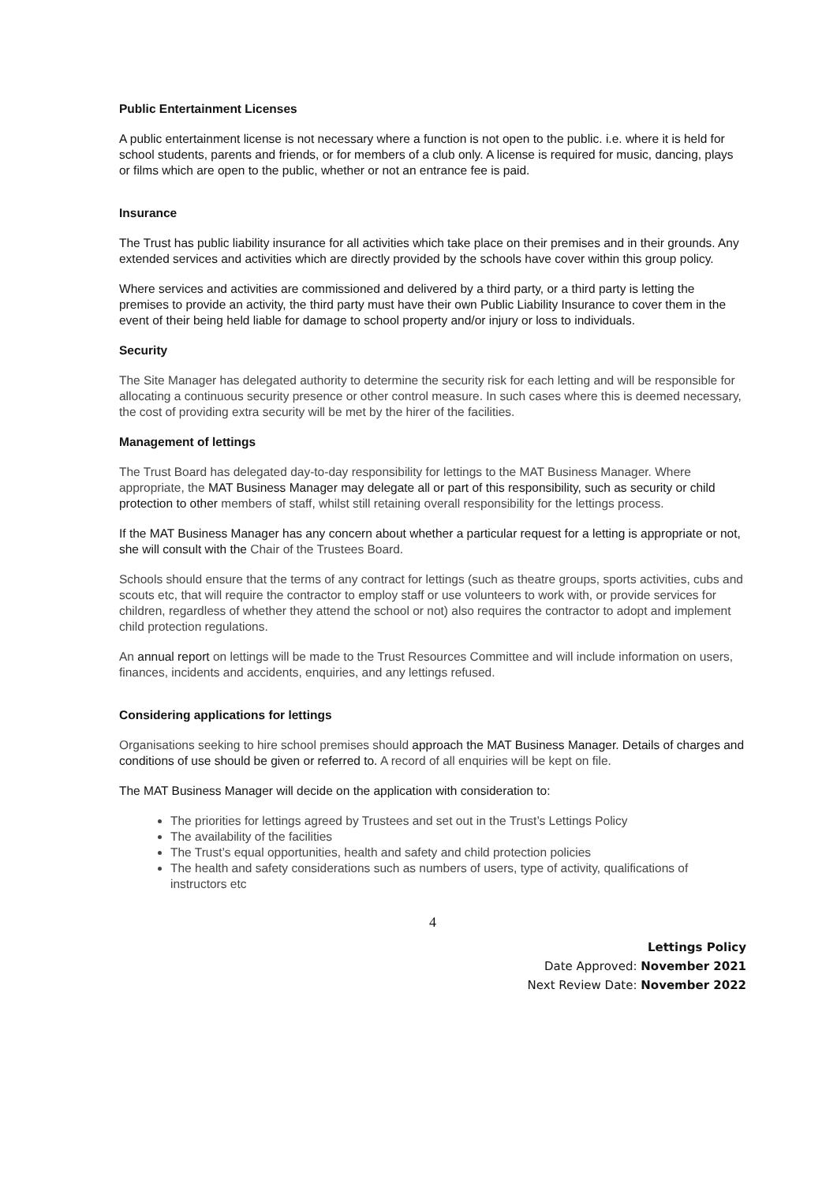Public Entertainment Licenses
A public entertainment license is not necessary where a function is not open to the public. i.e. where it is held for school students, parents and friends, or for members of a club only. A license is required for music, dancing, plays or films which are open to the public, whether or not an entrance fee is paid.
Insurance
The Trust has public liability insurance for all activities which take place on their premises and in their grounds. Any extended services and activities which are directly provided by the schools have cover within this group policy.
Where services and activities are commissioned and delivered by a third party, or a third party is letting the premises to provide an activity, the third party must have their own Public Liability Insurance to cover them in the event of their being held liable for damage to school property and/or injury or loss to individuals.
Security
The Site Manager has delegated authority to determine the security risk for each letting and will be responsible for allocating a continuous security presence or other control measure. In such cases where this is deemed necessary, the cost of providing extra security will be met by the hirer of the facilities.
Management of lettings
The Trust Board has delegated day-to-day responsibility for lettings to the MAT Business Manager. Where appropriate, the MAT Business Manager may delegate all or part of this responsibility, such as security or child protection to other members of staff, whilst still retaining overall responsibility for the lettings process.
If the MAT Business Manager has any concern about whether a particular request for a letting is appropriate or not, she will consult with the Chair of the Trustees Board.
Schools should ensure that the terms of any contract for lettings (such as theatre groups, sports activities, cubs and scouts etc, that will require the contractor to employ staff or use volunteers to work with, or provide services for children, regardless of whether they attend the school or not) also requires the contractor to adopt and implement child protection regulations.
An annual report on lettings will be made to the Trust Resources Committee and will include information on users, finances, incidents and accidents, enquiries, and any lettings refused.
Considering applications for lettings
Organisations seeking to hire school premises should approach the MAT Business Manager. Details of charges and conditions of use should be given or referred to. A record of all enquiries will be kept on file.
The MAT Business Manager will decide on the application with consideration to:
The priorities for lettings agreed by Trustees and set out in the Trust’s Lettings Policy
The availability of the facilities
The Trust’s equal opportunities, health and safety and child protection policies
The health and safety considerations such as numbers of users, type of activity, qualifications of instructors etc
4
Lettings Policy
Date Approved: November 2021
Next Review Date: November 2022